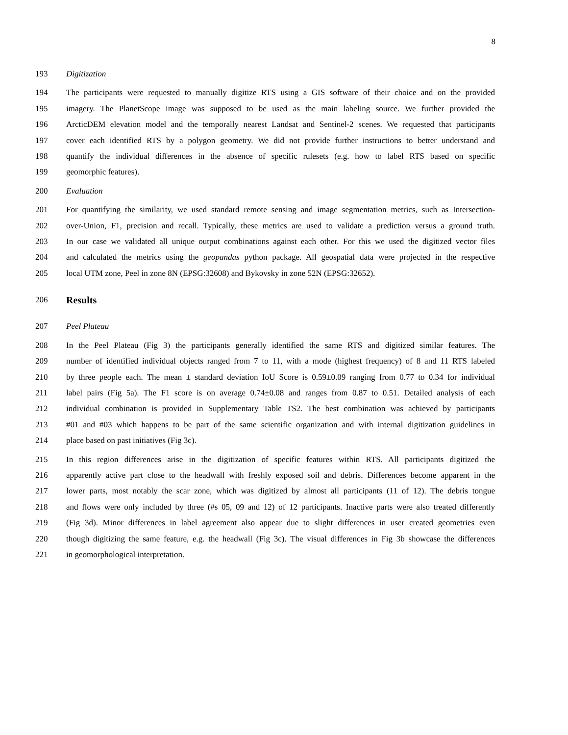8
193 Digitization
194 The participants were requested to manually digitize RTS using a GIS software of their choice and on the provided
195 imagery. The PlanetScope image was supposed to be used as the main labeling source. We further provided the
196 ArcticDEM elevation model and the temporally nearest Landsat and Sentinel-2 scenes. We requested that participants
197 cover each identified RTS by a polygon geometry. We did not provide further instructions to better understand and
198 quantify the individual differences in the absence of specific rulesets (e.g. how to label RTS based on specific
199 geomorphic features).
200 Evaluation
201 For quantifying the similarity, we used standard remote sensing and image segmentation metrics, such as Intersection-
202 over-Union, F1, precision and recall. Typically, these metrics are used to validate a prediction versus a ground truth.
203 In our case we validated all unique output combinations against each other. For this we used the digitized vector files
204 and calculated the metrics using the geopandas python package. All geospatial data were projected in the respective
205 local UTM zone, Peel in zone 8N (EPSG:32608) and Bykovsky in zone 52N (EPSG:32652).
206 Results
207 Peel Plateau
208 In the Peel Plateau (Fig 3) the participants generally identified the same RTS and digitized similar features. The
209 number of identified individual objects ranged from 7 to 11, with a mode (highest frequency) of 8 and 11 RTS labeled
210 by three people each. The mean ± standard deviation IoU Score is 0.59±0.09 ranging from 0.77 to 0.34 for individual
211 label pairs (Fig 5a). The F1 score is on average 0.74±0.08 and ranges from 0.87 to 0.51. Detailed analysis of each
212 individual combination is provided in Supplementary Table TS2. The best combination was achieved by participants
213 #01 and #03 which happens to be part of the same scientific organization and with internal digitization guidelines in
214 place based on past initiatives (Fig 3c).
215 In this region differences arise in the digitization of specific features within RTS. All participants digitized the
216 apparently active part close to the headwall with freshly exposed soil and debris. Differences become apparent in the
217 lower parts, most notably the scar zone, which was digitized by almost all participants (11 of 12). The debris tongue
218 and flows were only included by three (#s 05, 09 and 12) of 12 participants. Inactive parts were also treated differently
219 (Fig 3d). Minor differences in label agreement also appear due to slight differences in user created geometries even
220 though digitizing the same feature, e.g. the headwall (Fig 3c). The visual differences in Fig 3b showcase the differences
221 in geomorphological interpretation.